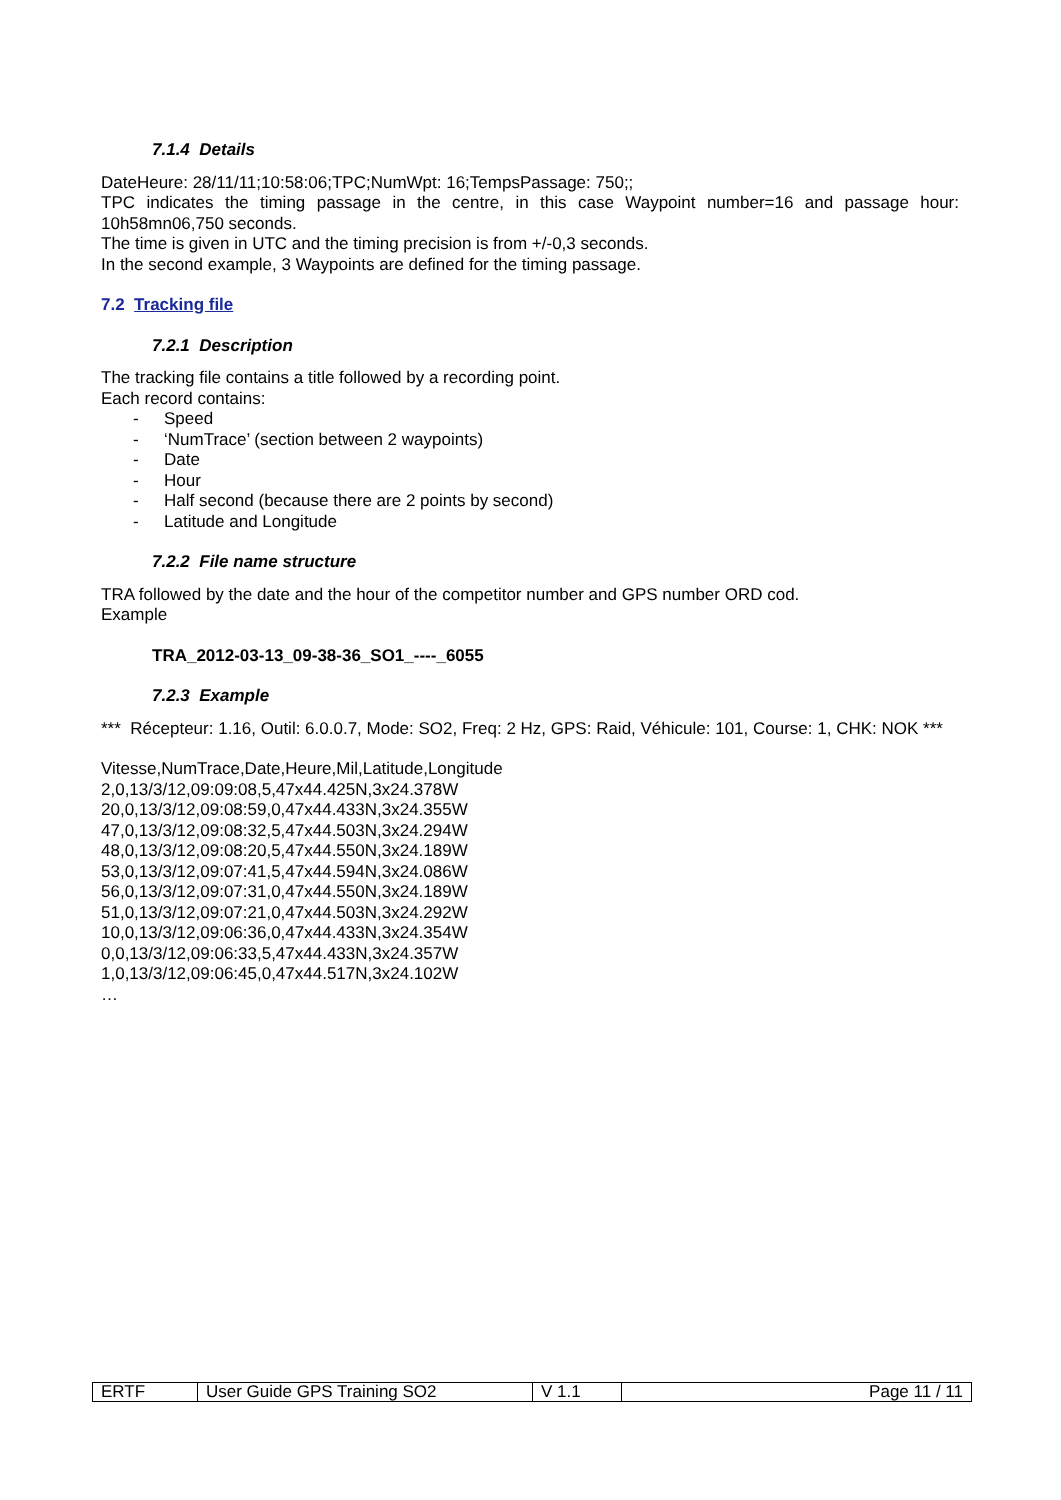7.1.4 Details
DateHeure: 28/11/11;10:58:06;TPC;NumWpt: 16;TempsPassage: 750;;
TPC indicates the timing passage in the centre, in this case Waypoint number=16 and passage hour: 10h58mn06,750 seconds.
The time is given in UTC and the timing precision is from +/-0,3 seconds.
In the second example, 3 Waypoints are defined for the timing passage.
7.2 Tracking file
7.2.1 Description
The tracking file contains a title followed by a recording point.
Each record contains:
- Speed
- ‘NumTrace’ (section between 2 waypoints)
- Date
- Hour
- Half second (because there are 2 points by second)
- Latitude and Longitude
7.2.2 File name structure
TRA followed by the date and the hour of the competitor number and GPS number ORD cod.
Example
TRA_2012-03-13_09-38-36_SO1_----_6055
7.2.3 Example
*** Récepteur: 1.16, Outil: 6.0.0.7, Mode: SO2, Freq: 2 Hz, GPS: Raid, Véhicule: 101, Course: 1, CHK: NOK ***
Vitesse,NumTrace,Date,Heure,Mil,Latitude,Longitude
2,0,13/3/12,09:09:08,5,47x44.425N,3x24.378W
20,0,13/3/12,09:08:59,0,47x44.433N,3x24.355W
47,0,13/3/12,09:08:32,5,47x44.503N,3x24.294W
48,0,13/3/12,09:08:20,5,47x44.550N,3x24.189W
53,0,13/3/12,09:07:41,5,47x44.594N,3x24.086W
56,0,13/3/12,09:07:31,0,47x44.550N,3x24.189W
51,0,13/3/12,09:07:21,0,47x44.503N,3x24.292W
10,0,13/3/12,09:06:36,0,47x44.433N,3x24.354W
0,0,13/3/12,09:06:33,5,47x44.433N,3x24.357W
1,0,13/3/12,09:06:45,0,47x44.517N,3x24.102W
…
| ERTF | User Guide GPS Training SO2 | V 1.1 | Page 11 / 11 |